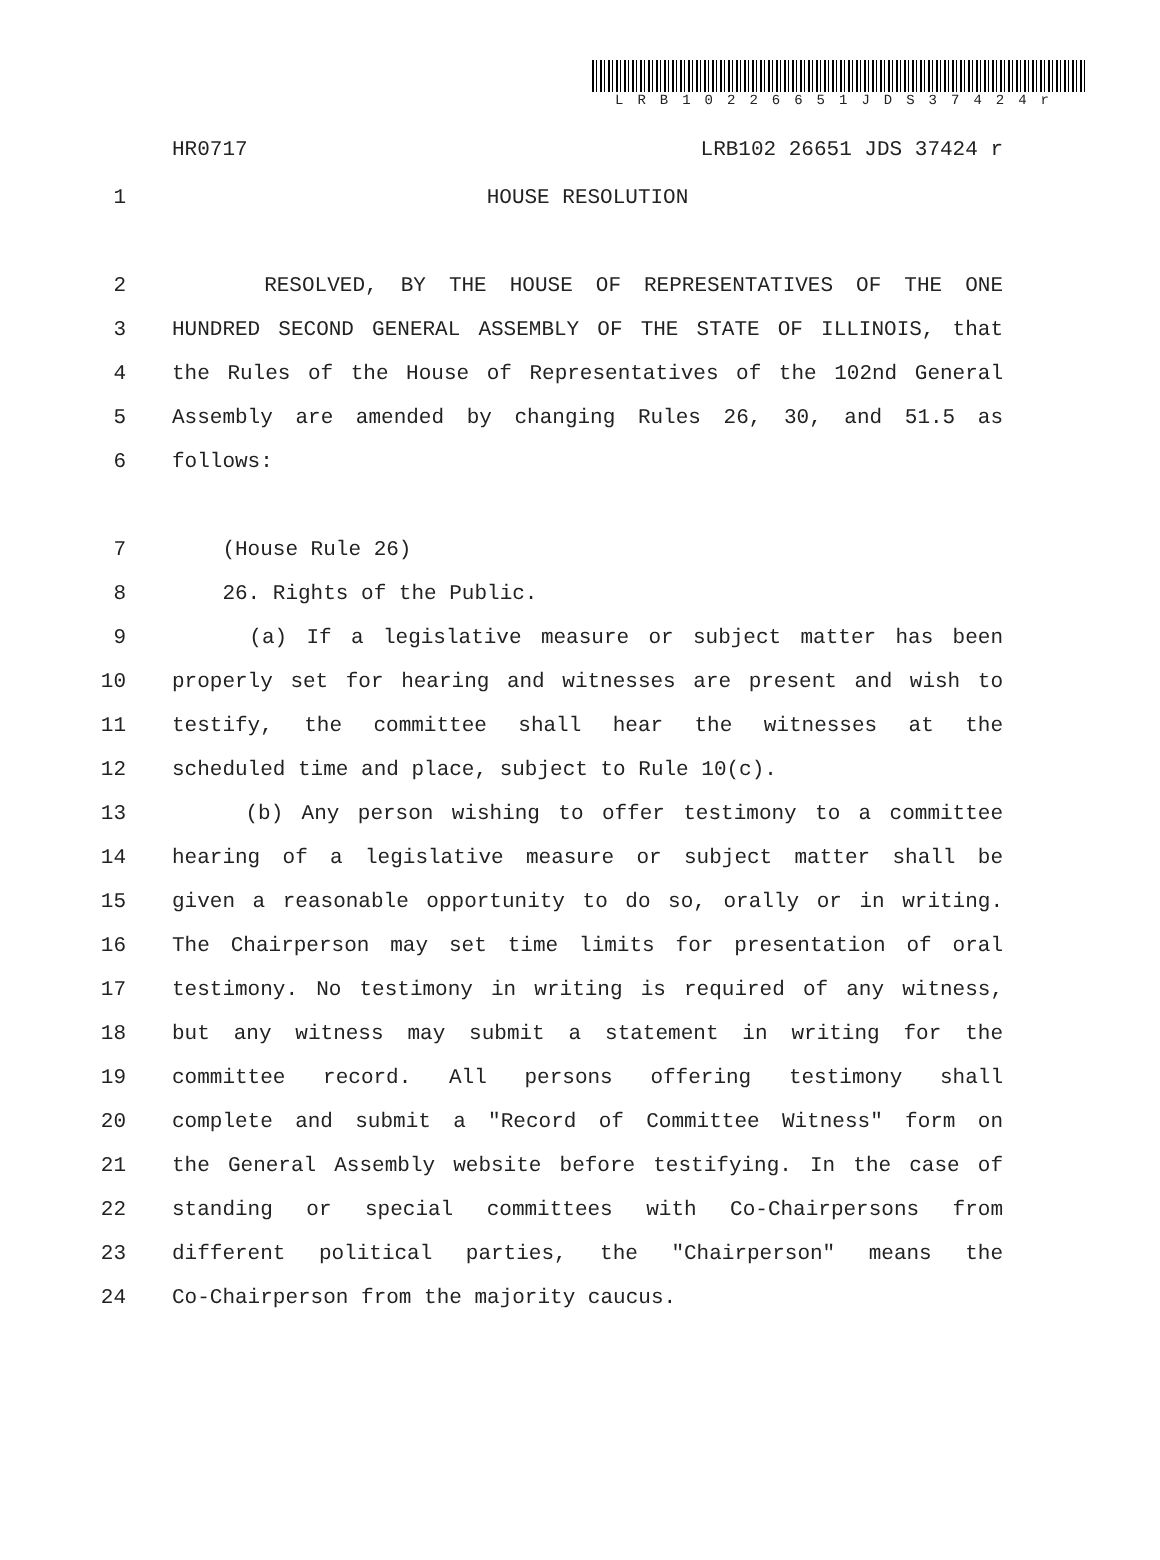LRB10226651JDS37424r
HR0717 LRB102 26651 JDS 37424 r
1 HOUSE RESOLUTION
2 RESOLVED, BY THE HOUSE OF REPRESENTATIVES OF THE ONE
3 HUNDRED SECOND GENERAL ASSEMBLY OF THE STATE OF ILLINOIS, that
4 the Rules of the House of Representatives of the 102nd General
5 Assembly are amended by changing Rules 26, 30, and 51.5 as
6 follows:
7 (House Rule 26)
8 26. Rights of the Public.
9 (a) If a legislative measure or subject matter has been
10 properly set for hearing and witnesses are present and wish to
11 testify, the committee shall hear the witnesses at the
12 scheduled time and place, subject to Rule 10(c).
13 (b) Any person wishing to offer testimony to a committee
14 hearing of a legislative measure or subject matter shall be
15 given a reasonable opportunity to do so, orally or in writing.
16 The Chairperson may set time limits for presentation of oral
17 testimony. No testimony in writing is required of any witness,
18 but any witness may submit a statement in writing for the
19 committee record. All persons offering testimony shall
20 complete and submit a "Record of Committee Witness" form on
21 the General Assembly website before testifying. In the case of
22 standing or special committees with Co-Chairpersons from
23 different political parties, the "Chairperson" means the
24 Co-Chairperson from the majority caucus.